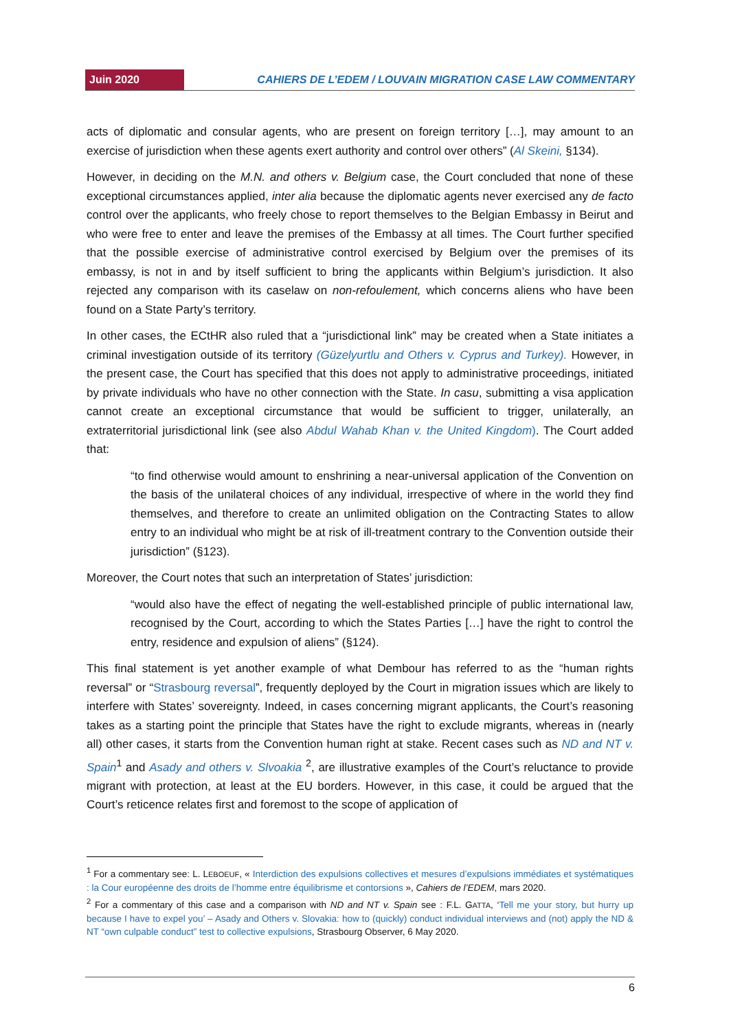Juin 2020
CAHIERS DE L’EDEM / LOUVAIN MIGRATION CASE LAW COMMENTARY
acts of diplomatic and consular agents, who are present on foreign territory […], may amount to an exercise of jurisdiction when these agents exert authority and control over others” (Al Skeini, §134).
However, in deciding on the M.N. and others v. Belgium case, the Court concluded that none of these exceptional circumstances applied, inter alia because the diplomatic agents never exercised any de facto control over the applicants, who freely chose to report themselves to the Belgian Embassy in Beirut and who were free to enter and leave the premises of the Embassy at all times. The Court further specified that the possible exercise of administrative control exercised by Belgium over the premises of its embassy, is not in and by itself sufficient to bring the applicants within Belgium’s jurisdiction. It also rejected any comparison with its caselaw on non-refoulement, which concerns aliens who have been found on a State Party’s territory.
In other cases, the ECtHR also ruled that a “jurisdictional link” may be created when a State initiates a criminal investigation outside of its territory (Güzelyurtlu and Others v. Cyprus and Turkey). However, in the present case, the Court has specified that this does not apply to administrative proceedings, initiated by private individuals who have no other connection with the State. In casu, submitting a visa application cannot create an exceptional circumstance that would be sufficient to trigger, unilaterally, an extraterritorial jurisdictional link (see also Abdul Wahab Khan v. the United Kingdom). The Court added that:
“to find otherwise would amount to enshrining a near-universal application of the Convention on the basis of the unilateral choices of any individual, irrespective of where in the world they find themselves, and therefore to create an unlimited obligation on the Contracting States to allow entry to an individual who might be at risk of ill-treatment contrary to the Convention outside their jurisdiction” (§123).
Moreover, the Court notes that such an interpretation of States’ jurisdiction:
“would also have the effect of negating the well-established principle of public international law, recognised by the Court, according to which the States Parties […] have the right to control the entry, residence and expulsion of aliens” (§124).
This final statement is yet another example of what Dembour has referred to as the “human rights reversal” or “Strasbourg reversal”, frequently deployed by the Court in migration issues which are likely to interfere with States’ sovereignty. Indeed, in cases concerning migrant applicants, the Court’s reasoning takes as a starting point the principle that States have the right to exclude migrants, whereas in (nearly all) other cases, it starts from the Convention human right at stake. Recent cases such as ND and NT v. Spain<sup>1</sup> and Asady and others v. Slvoakia <sup>2</sup>, are illustrative examples of the Court’s reluctance to provide migrant with protection, at least at the EU borders. However, in this case, it could be argued that the Court’s reticence relates first and foremost to the scope of application of
<sup>1</sup> For a commentary see: L. LEBOEUF, « Interdiction des expulsions collectives et mesures d’expulsions immédiates et systématiques : la Cour européenne des droits de l’homme entre équilibrisme et contorsions », Cahiers de l’EDEM, mars 2020.
<sup>2</sup> For a commentary of this case and a comparison with ND and NT v. Spain see : F.L. GATTA, ‘Tell me your story, but hurry up because I have to expel you’ – Asady and Others v. Slovakia: how to (quickly) conduct individual interviews and (not) apply the ND & NT “own culpable conduct” test to collective expulsions, Strasbourg Observer, 6 May 2020.
6